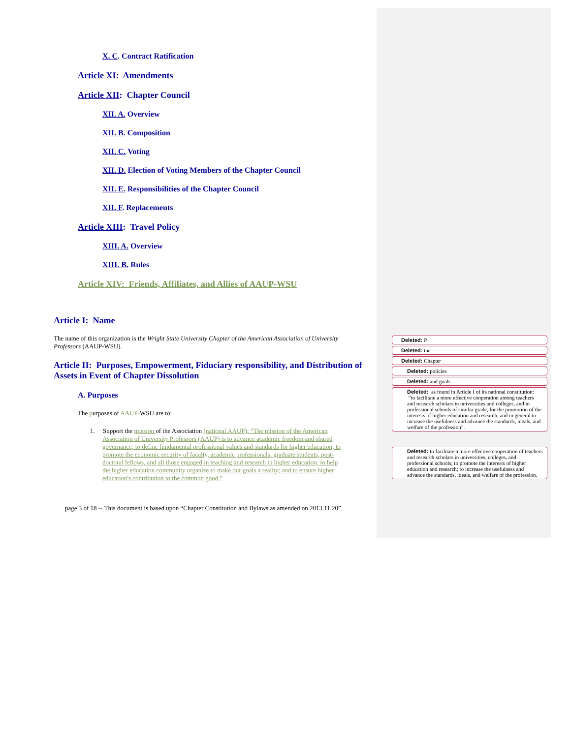X. C. Contract Ratification
Article XI: Amendments
Article XII: Chapter Council
XII. A. Overview
XII. B. Composition
XII. C. Voting
XII. D. Election of Voting Members of the Chapter Council
XII. E. Responsibilities of the Chapter Council
XII. F. Replacements
Article XIII: Travel Policy
XIII. A. Overview
XIII. B. Rules
Article XIV: Friends, Affiliates, and Allies of AAUP-WSU
Article I: Name
The name of this organization is the Wright State University Chapter of the American Association of University Professors (AAUP-WSU).
Article II: Purposes, Empowerment, Fiduciary responsibility, and Distribution of Assets in Event of Chapter Dissolution
A. Purposes
The purposes of AAUP-WSU are to:
1. Support the mission of the Association (national AAUP): “The mission of the American Association of University Professors (AAUP) is to advance academic freedom and shared governance; to define fundamental professional values and standards for higher education; to promote the economic security of faculty, academic professionals, graduate students, post-doctoral fellows, and all those engaged in teaching and research in higher education; to help the higher education community organize to make our goals a reality; and to ensure higher education's contribution to the common good.”
page 3 of 18 -- This document is based upon “Chapter Constitution and Bylaws as amended on 2013.11.20”.
Deleted: P
Deleted: the
Deleted: Chapter
Deleted: policies
Deleted: and goals
Deleted: as found in Article I of its national constitution: “to facilitate a more effective cooperation among teachers and research scholars in universities and colleges, and in professional schools of similar grade, for the promotion of the interests of higher education and research, and in general to increase the usefulness and advance the standards, ideals, and welfare of the profession”.
Deleted: to facilitate a more effective cooperation of teachers and research scholars in universities, colleges, and professional schools; to promote the interests of higher education and research; to increase the usefulness and advance the standards, ideals, and welfare of the profession.